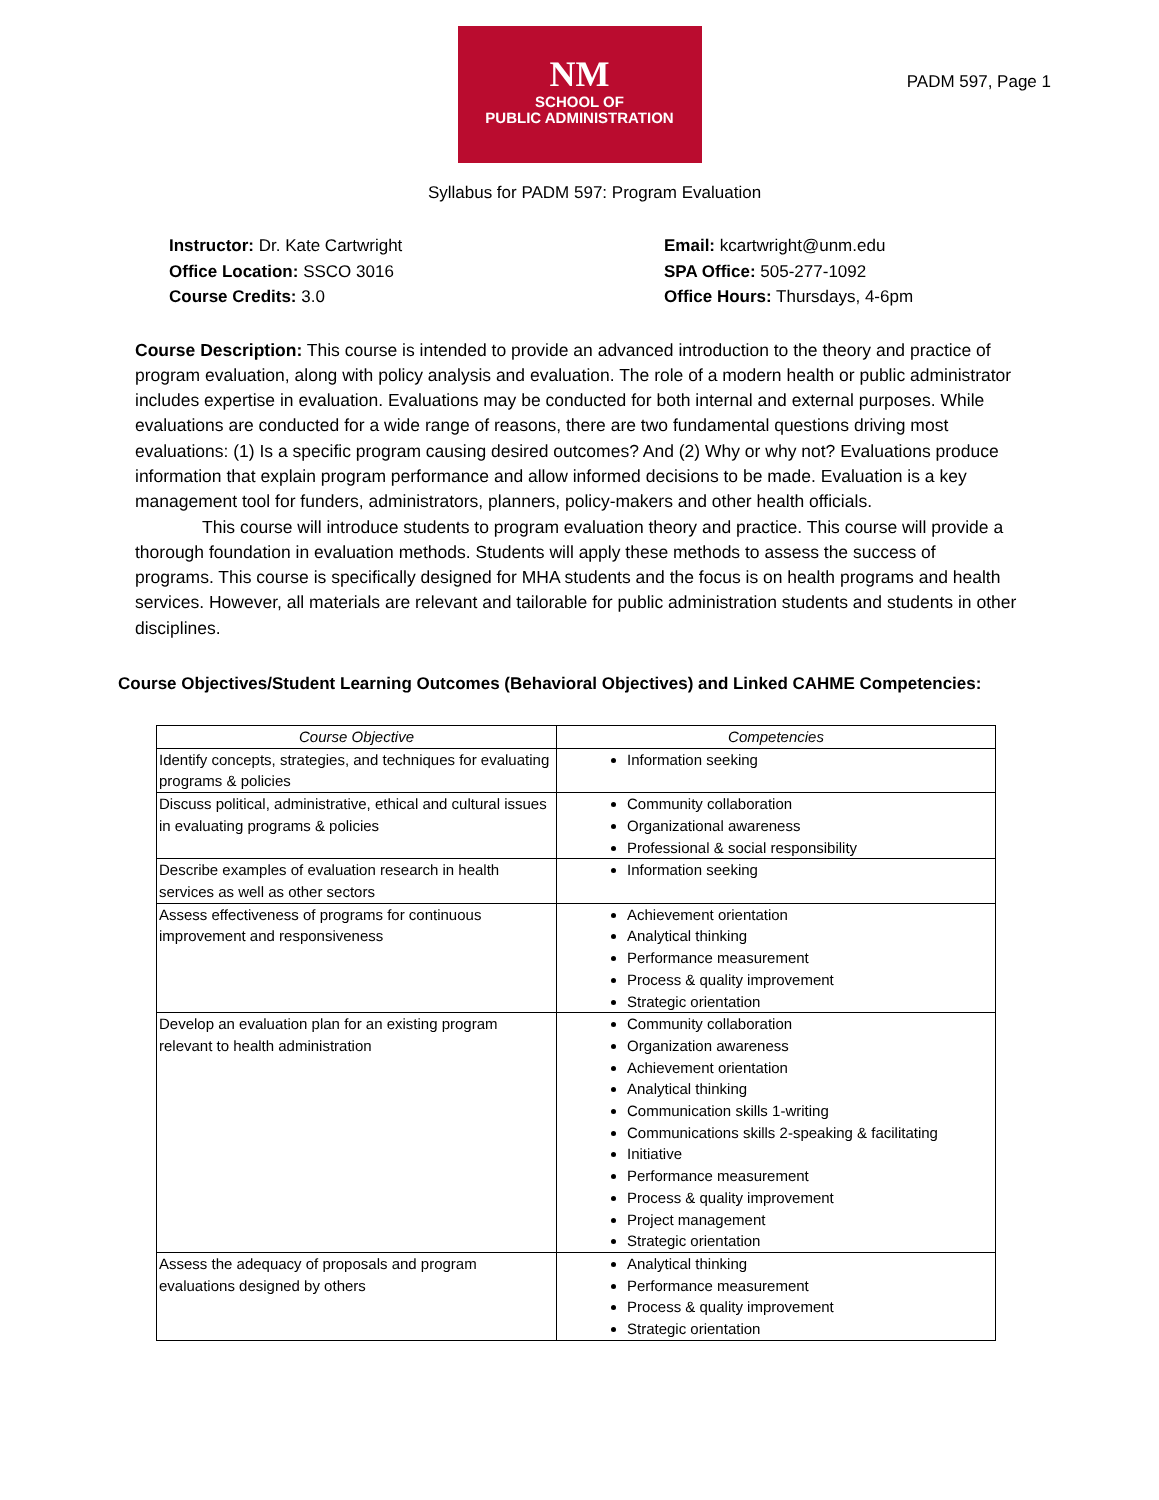NM
SCHOOL OF
PUBLIC ADMINISTRATION
PADM 597, Page 1
Syllabus for PADM 597: Program Evaluation
Instructor: Dr. Kate Cartwright
Office Location: SSCO 3016
Course Credits: 3.0
Email: kcartwright@unm.edu
SPA Office: 505-277-1092
Office Hours: Thursdays, 4-6pm
Course Description: This course is intended to provide an advanced introduction to the theory and practice of program evaluation, along with policy analysis and evaluation. The role of a modern health or public administrator includes expertise in evaluation. Evaluations may be conducted for both internal and external purposes. While evaluations are conducted for a wide range of reasons, there are two fundamental questions driving most evaluations: (1) Is a specific program causing desired outcomes? And (2) Why or why not? Evaluations produce information that explain program performance and allow informed decisions to be made. Evaluation is a key management tool for funders, administrators, planners, policy-makers and other health officials.
This course will introduce students to program evaluation theory and practice. This course will provide a thorough foundation in evaluation methods. Students will apply these methods to assess the success of programs. This course is specifically designed for MHA students and the focus is on health programs and health services. However, all materials are relevant and tailorable for public administration students and students in other disciplines.
Course Objectives/Student Learning Outcomes (Behavioral Objectives) and Linked CAHME Competencies:
| Course Objective | Competencies |
| --- | --- |
| Identify concepts, strategies, and techniques for evaluating programs & policies | Information seeking |
| Discuss political, administrative, ethical and cultural issues in evaluating programs & policies | Community collaboration Organizational awareness Professional & social responsibility |
| Describe examples of evaluation research in health services as well as other sectors | Information seeking |
| Assess effectiveness of programs for continuous improvement and responsiveness | Achievement orientation Analytical thinking Performance measurement Process & quality improvement Strategic orientation |
| Develop an evaluation plan for an existing program relevant to health administration | Community collaboration Organization awareness Achievement orientation Analytical thinking Communication skills 1-writing Communications skills 2-speaking & facilitating Initiative Performance measurement Process & quality improvement Project management Strategic orientation |
| Assess the adequacy of proposals and program evaluations designed by others | Analytical thinking Performance measurement Process & quality improvement Strategic orientation |